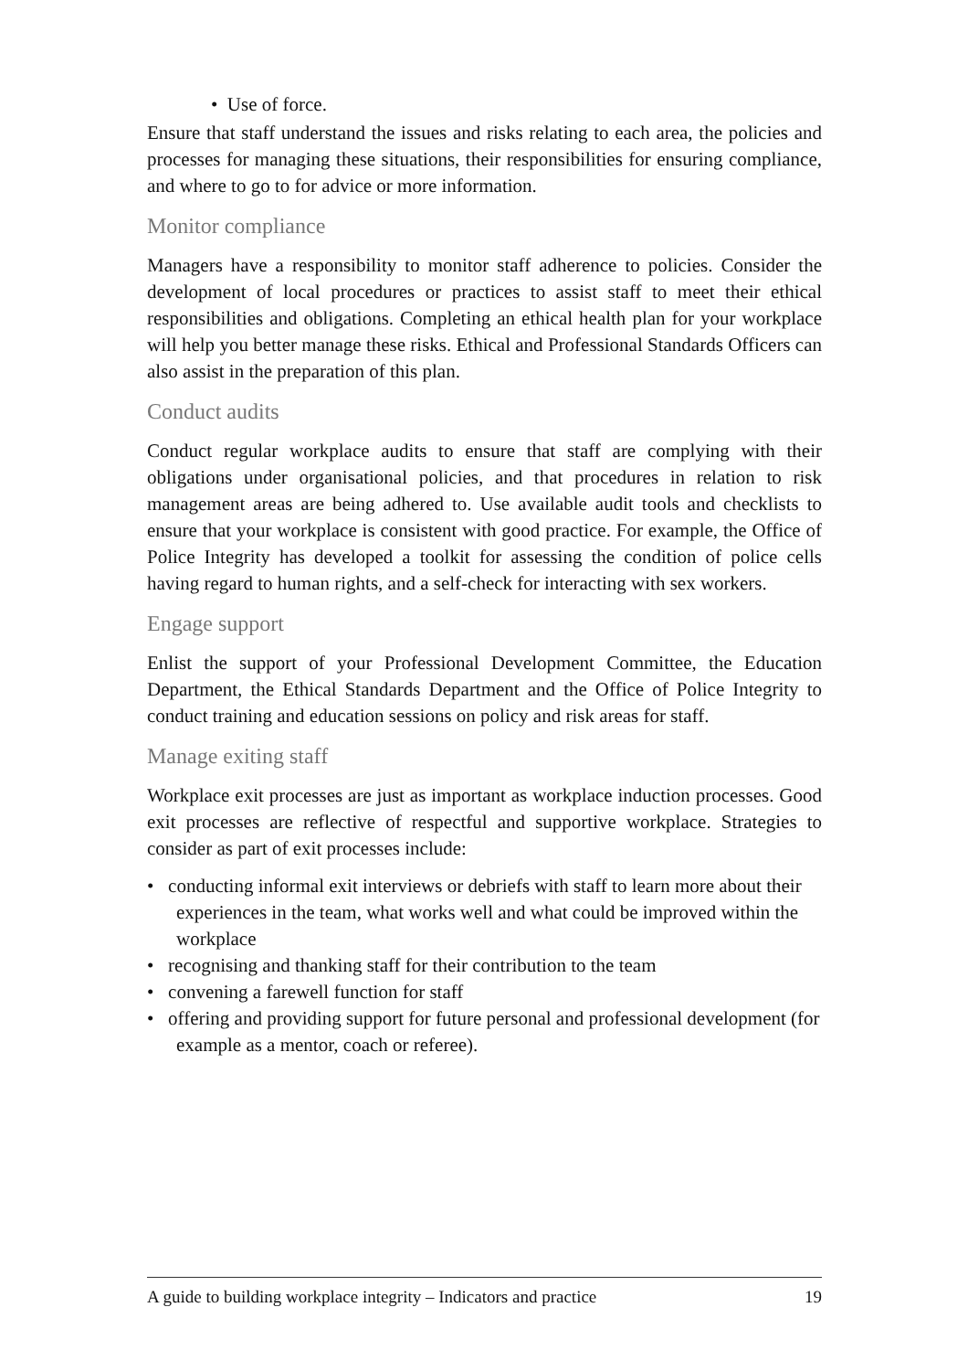• Use of force.
Ensure that staff understand the issues and risks relating to each area, the policies and processes for managing these situations, their responsibilities for ensuring compliance, and where to go to for advice or more information.
Monitor compliance
Managers have a responsibility to monitor staff adherence to policies. Consider the development of local procedures or practices to assist staff to meet their ethical responsibilities and obligations. Completing an ethical health plan for your workplace will help you better manage these risks. Ethical and Professional Standards Officers can also assist in the preparation of this plan.
Conduct audits
Conduct regular workplace audits to ensure that staff are complying with their obligations under organisational policies, and that procedures in relation to risk management areas are being adhered to. Use available audit tools and checklists to ensure that your workplace is consistent with good practice. For example, the Office of Police Integrity has developed a toolkit for assessing the condition of police cells having regard to human rights, and a self-check for interacting with sex workers.
Engage support
Enlist the support of your Professional Development Committee, the Education Department, the Ethical Standards Department and the Office of Police Integrity to conduct training and education sessions on policy and risk areas for staff.
Manage exiting staff
Workplace exit processes are just as important as workplace induction processes. Good exit processes are reflective of respectful and supportive workplace. Strategies to consider as part of exit processes include:
• conducting informal exit interviews or debriefs with staff to learn more about their experiences in the team, what works well and what could be improved within the workplace
• recognising and thanking staff for their contribution to the team
• convening a farewell function for staff
• offering and providing support for future personal and professional development (for example as a mentor, coach or referee).
A guide to building workplace integrity – Indicators and practice 19